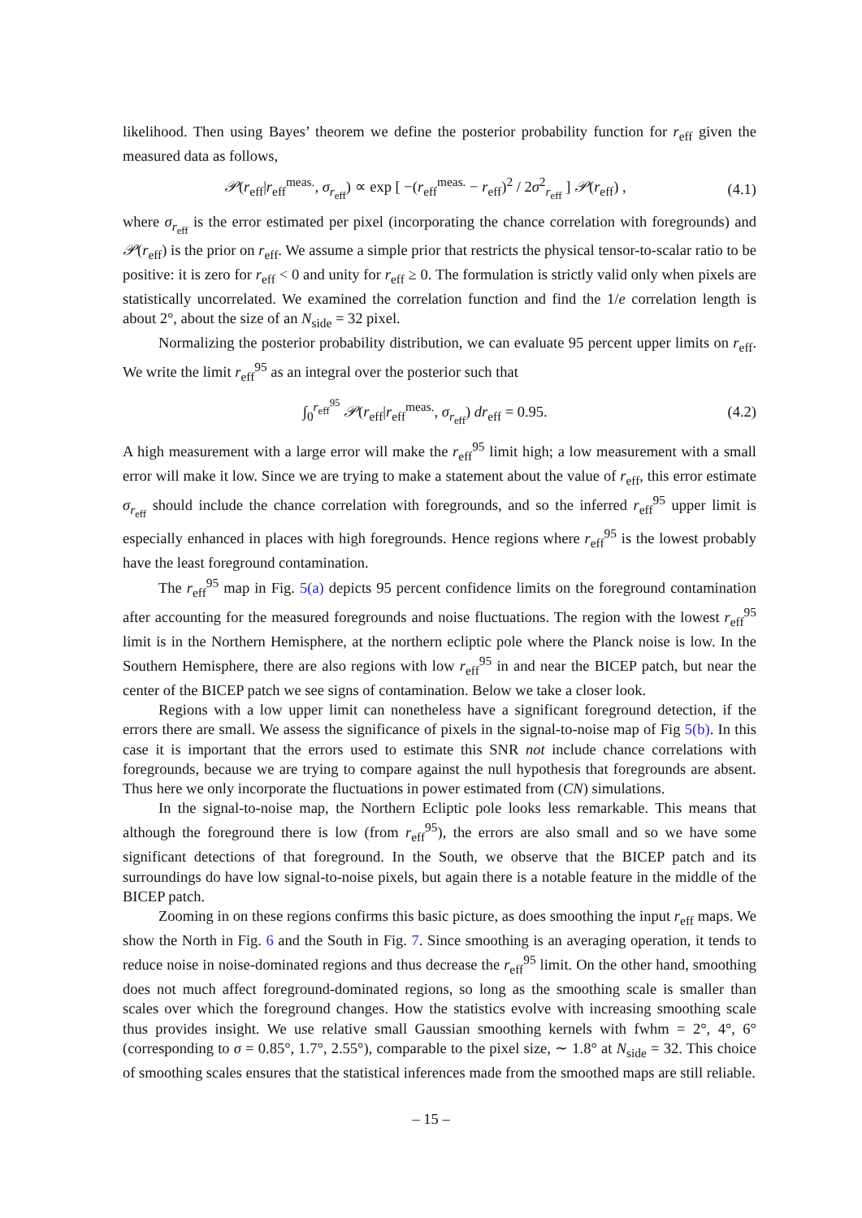likelihood. Then using Bayes’ theorem we define the posterior probability function for r<sub>eff</sub> given the measured data as follows,
𝒫(r<sub>eff</sub>|r<sub>eff</sub><sup>meas.</sup>, σ<sub>r<sub>eff</sub></sub>) ∝ exp [ −(r<sub>eff</sub><sup>meas.</sup> − r<sub>eff</sub>)<sup>2</sup> / 2σ<sup>2</sup><sub>r<sub>eff</sub></sub> ] 𝒫(r<sub>eff</sub>) , (4.1)
where σ<sub>r<sub>eff</sub></sub> is the error estimated per pixel (incorporating the chance correlation with foregrounds) and 𝒫(r<sub>eff</sub>) is the prior on r<sub>eff</sub>. We assume a simple prior that restricts the physical tensor-to-scalar ratio to be positive: it is zero for r<sub>eff</sub> < 0 and unity for r<sub>eff</sub> ≥ 0. The formulation is strictly valid only when pixels are statistically uncorrelated. We examined the correlation function and find the 1/e correlation length is about 2°, about the size of an N<sub>side</sub> = 32 pixel.
Normalizing the posterior probability distribution, we can evaluate 95 percent upper limits on r<sub>eff</sub>. We write the limit r<sub>eff</sub><sup>95</sup> as an integral over the posterior such that
∫<sub>0</sub><sup>r<sub>eff</sub><sup>95</sup></sup> 𝒫(r<sub>eff</sub>|r<sub>eff</sub><sup>meas.</sup>, σ<sub>r<sub>eff</sub></sub>) dr<sub>eff</sub> = 0.95. (4.2)
A high measurement with a large error will make the r<sub>eff</sub><sup>95</sup> limit high; a low measurement with a small error will make it low. Since we are trying to make a statement about the value of r<sub>eff</sub>, this error estimate σ<sub>r<sub>eff</sub></sub> should include the chance correlation with foregrounds, and so the inferred r<sub>eff</sub><sup>95</sup> upper limit is especially enhanced in places with high foregrounds. Hence regions where r<sub>eff</sub><sup>95</sup> is the lowest probably have the least foreground contamination.
The r<sub>eff</sub><sup>95</sup> map in Fig. 5(a) depicts 95 percent confidence limits on the foreground contamination after accounting for the measured foregrounds and noise fluctuations. The region with the lowest r<sub>eff</sub><sup>95</sup> limit is in the Northern Hemisphere, at the northern ecliptic pole where the Planck noise is low. In the Southern Hemisphere, there are also regions with low r<sub>eff</sub><sup>95</sup> in and near the BICEP patch, but near the center of the BICEP patch we see signs of contamination. Below we take a closer look.
Regions with a low upper limit can nonetheless have a significant foreground detection, if the errors there are small. We assess the significance of pixels in the signal-to-noise map of Fig 5(b). In this case it is important that the errors used to estimate this SNR not include chance correlations with foregrounds, because we are trying to compare against the null hypothesis that foregrounds are absent. Thus here we only incorporate the fluctuations in power estimated from (CN) simulations.
In the signal-to-noise map, the Northern Ecliptic pole looks less remarkable. This means that although the foreground there is low (from r<sub>eff</sub><sup>95</sup>), the errors are also small and so we have some significant detections of that foreground. In the South, we observe that the BICEP patch and its surroundings do have low signal-to-noise pixels, but again there is a notable feature in the middle of the BICEP patch.
Zooming in on these regions confirms this basic picture, as does smoothing the input r<sub>eff</sub> maps. We show the North in Fig. 6 and the South in Fig. 7. Since smoothing is an averaging operation, it tends to reduce noise in noise-dominated regions and thus decrease the r<sub>eff</sub><sup>95</sup> limit. On the other hand, smoothing does not much affect foreground-dominated regions, so long as the smoothing scale is smaller than scales over which the foreground changes. How the statistics evolve with increasing smoothing scale thus provides insight. We use relative small Gaussian smoothing kernels with fwhm = 2°, 4°, 6° (corresponding to σ = 0.85°, 1.7°, 2.55°), comparable to the pixel size, ∼ 1.8° at N<sub>side</sub> = 32. This choice of smoothing scales ensures that the statistical inferences made from the smoothed maps are still reliable.
– 15 –